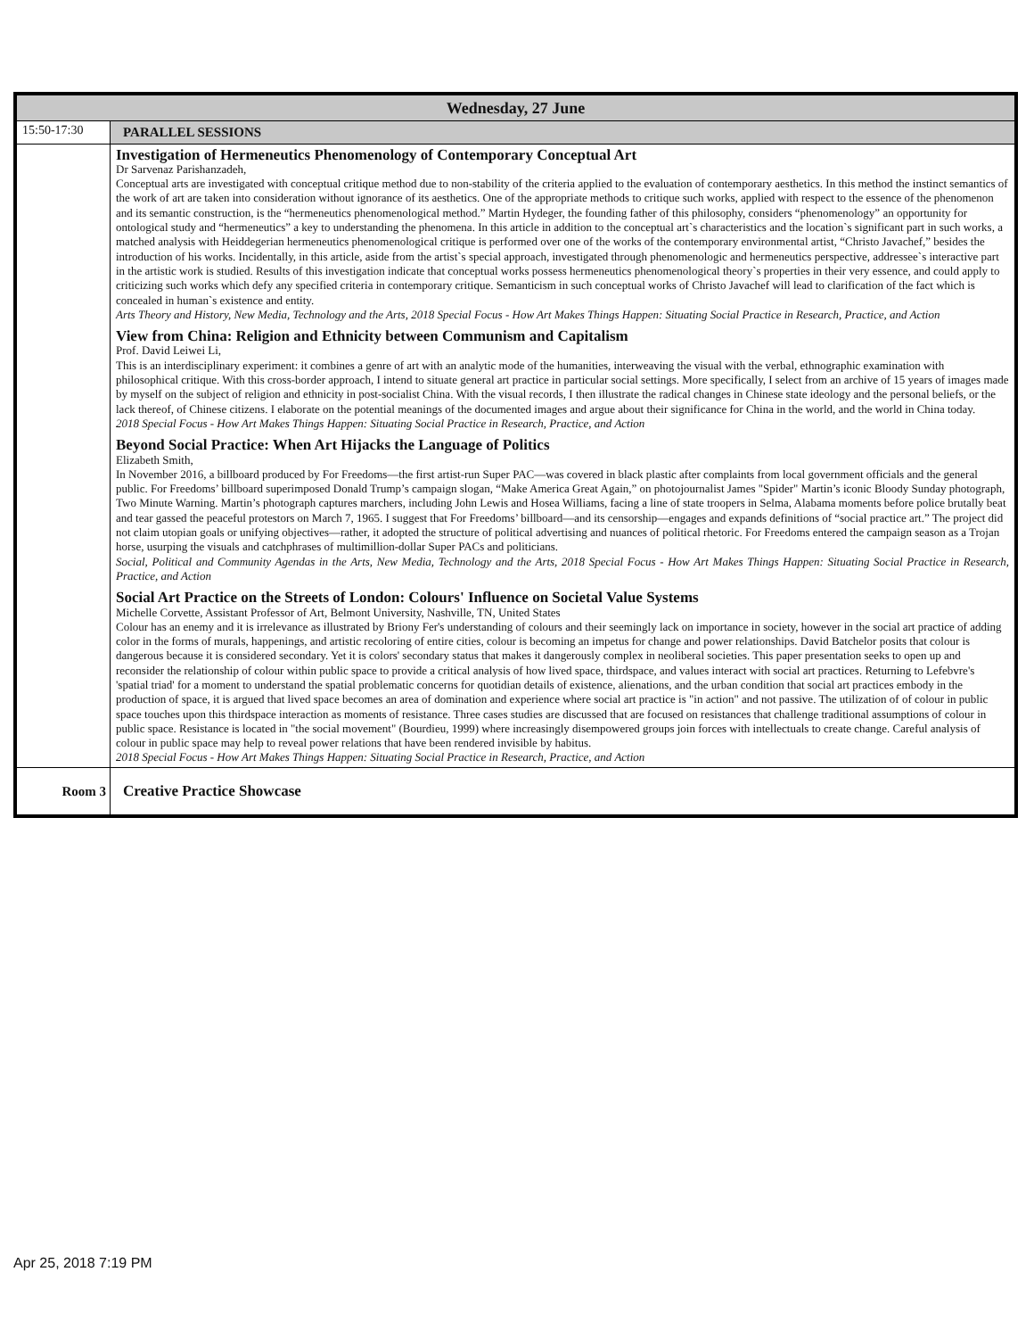| Wednesday, 27 June | |
| --- | --- |
| 15:50-17:30 | PARALLEL SESSIONS |
| | Investigation of Hermeneutics Phenomenology of Contemporary Conceptual Art Dr Sarvenaz Parishanzadeh, Conceptual arts are investigated with conceptual critique method due to non-stability of the criteria applied to the evaluation of contemporary aesthetics. In this method the instinct semantics of the work of art are taken into consideration without ignorance of its aesthetics. One of the appropriate methods to critique such works, applied with respect to the essence of the phenomenon and its semantic construction, is the “hermeneutics phenomenological method.” Martin Hydeger, the founding father of this philosophy, considers “phenomenology” an opportunity for ontological study and “hermeneutics” a key to understanding the phenomena. In this article in addition to the conceptual art`s characteristics and the location`s significant part in such works, a matched analysis with Heiddegerian hermeneutics phenomenological critique is performed over one of the works of the contemporary environmental artist, “Christo Javachef,” besides the introduction of his works. Incidentally, in this article, aside from the artist`s special approach, investigated through phenomenologic and hermeneutics perspective, addressee`s interactive part in the artistic work is studied. Results of this investigation indicate that conceptual works possess hermeneutics phenomenological theory`s properties in their very essence, and could apply to criticizing such works which defy any specified criteria in contemporary critique. Semanticism in such conceptual works of Christo Javachef will lead to clarification of the fact which is concealed in human`s existence and entity. Arts Theory and History, New Media, Technology and the Arts, 2018 Special Focus - How Art Makes Things Happen: Situating Social Practice in Research, Practice, and Action View from China: Religion and Ethnicity between Communism and Capitalism Prof. David Leiwei Li, This is an interdisciplinary experiment: it combines a genre of art with an analytic mode of the humanities, interweaving the visual with the verbal, ethnographic examination with philosophical critique. With this cross-border approach, I intend to situate general art practice in particular social settings. More specifically, I select from an archive of 15 years of images made by myself on the subject of religion and ethnicity in post-socialist China. With the visual records, I then illustrate the radical changes in Chinese state ideology and the personal beliefs, or the lack thereof, of Chinese citizens. I elaborate on the potential meanings of the documented images and argue about their significance for China in the world, and the world in China today. 2018 Special Focus - How Art Makes Things Happen: Situating Social Practice in Research, Practice, and Action Beyond Social Practice: When Art Hijacks the Language of Politics Elizabeth Smith, In November 2016, a billboard produced by For Freedoms—the first artist-run Super PAC—was covered in black plastic after complaints from local government officials and the general public. For Freedoms’ billboard superimposed Donald Trump’s campaign slogan, “Make America Great Again,” on photojournalist James "Spider" Martin’s iconic Bloody Sunday photograph, Two Minute Warning. Martin’s photograph captures marchers, including John Lewis and Hosea Williams, facing a line of state troopers in Selma, Alabama moments before police brutally beat and tear gassed the peaceful protestors on March 7, 1965. I suggest that For Freedoms’ billboard—and its censorship—engages and expands definitions of “social practice art.” The project did not claim utopian goals or unifying objectives—rather, it adopted the structure of political advertising and nuances of political rhetoric. For Freedoms entered the campaign season as a Trojan horse, usurping the visuals and catchphrases of multimillion-dollar Super PACs and politicians. Social, Political and Community Agendas in the Arts, New Media, Technology and the Arts, 2018 Special Focus - How Art Makes Things Happen: Situating Social Practice in Research, Practice, and Action Social Art Practice on the Streets of London: Colours' Influence on Societal Value Systems Michelle Corvette, Assistant Professor of Art, Belmont University, Nashville, TN, United States Colour has an enemy and it is irrelevance as illustrated by Briony Fer's understanding of colours and their seemingly lack on importance in society, however in the social art practice of adding color in the forms of murals, happenings, and artistic recoloring of entire cities, colour is becoming an impetus for change and power relationships. David Batchelor posits that colour is dangerous because it is considered secondary. Yet it is colors' secondary status that makes it dangerously complex in neoliberal societies. This paper presentation seeks to open up and reconsider the relationship of colour within public space to provide a critical analysis of how lived space, thirdspace, and values interact with social art practices. Returning to Lefebvre's 'spatial triad' for a moment to understand the spatial problematic concerns for quotidian details of existence, alienations, and the urban condition that social art practices embody in the production of space, it is argued that lived space becomes an area of domination and experience where social art practice is "in action" and not passive. The utilization of of colour in public space touches upon this thirdspace interaction as moments of resistance. Three cases studies are discussed that are focused on resistances that challenge traditional assumptions of colour in public space. Resistance is located in "the social movement" (Bourdieu, 1999) where increasingly disempowered groups join forces with intellectuals to create change. Careful analysis of colour in public space may help to reveal power relations that have been rendered invisible by habitus. 2018 Special Focus - How Art Makes Things Happen: Situating Social Practice in Research, Practice, and Action |
| Room 3 | Creative Practice Showcase |
Apr 25, 2018 7:19 PM